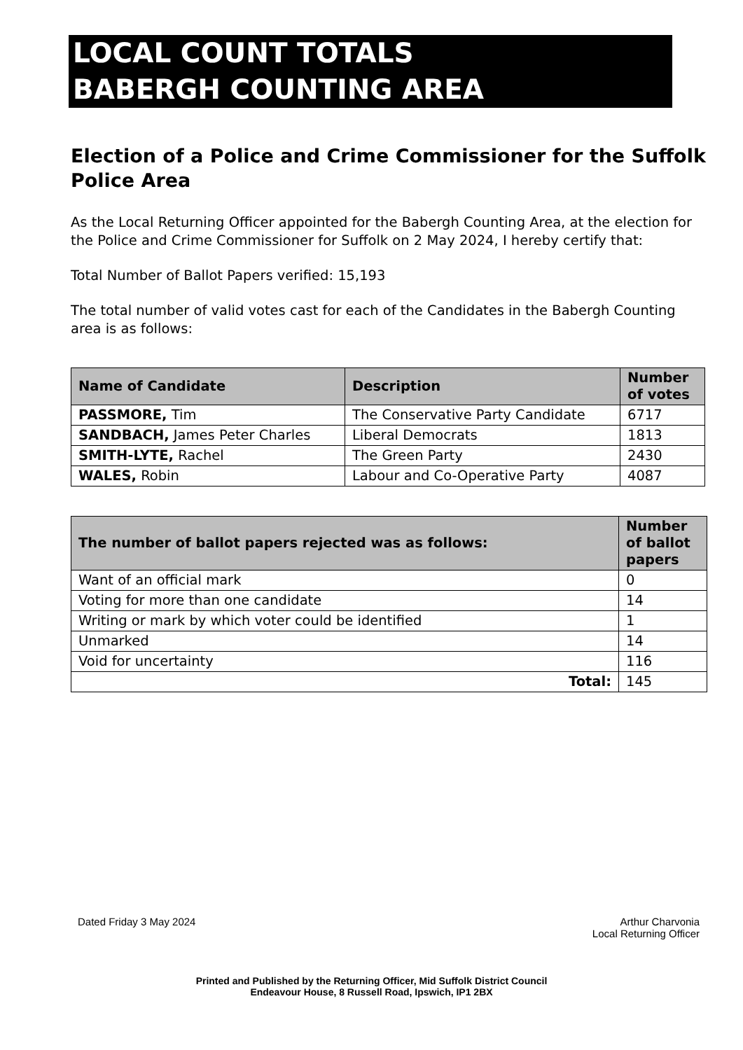LOCAL COUNT TOTALS
BABERGH COUNTING AREA
Election of a Police and Crime Commissioner for the Suffolk Police Area
As the Local Returning Officer appointed for the Babergh Counting Area, at the election for the Police and Crime Commissioner for Suffolk on 2 May 2024, I hereby certify that:
Total Number of Ballot Papers verified: 15,193
The total number of valid votes cast for each of the Candidates in the Babergh Counting area is as follows:
| Name of Candidate | Description | Number of votes |
| --- | --- | --- |
| PASSMORE, Tim | The Conservative Party Candidate | 6717 |
| SANDBACH, James Peter Charles | Liberal Democrats | 1813 |
| SMITH-LYTE, Rachel | The Green Party | 2430 |
| WALES, Robin | Labour and Co-Operative Party | 4087 |
| The number of ballot papers rejected was as follows: | Number of ballot papers |
| --- | --- |
| Want of an official mark | 0 |
| Voting for more than one candidate | 14 |
| Writing or mark by which voter could be identified | 1 |
| Unmarked | 14 |
| Void for uncertainty | 116 |
| Total: | 145 |
Dated Friday 3 May 2024
Arthur Charvonia
Local Returning Officer
Printed and Published by the Returning Officer, Mid Suffolk District Council
Endeavour House, 8 Russell Road, Ipswich, IP1 2BX